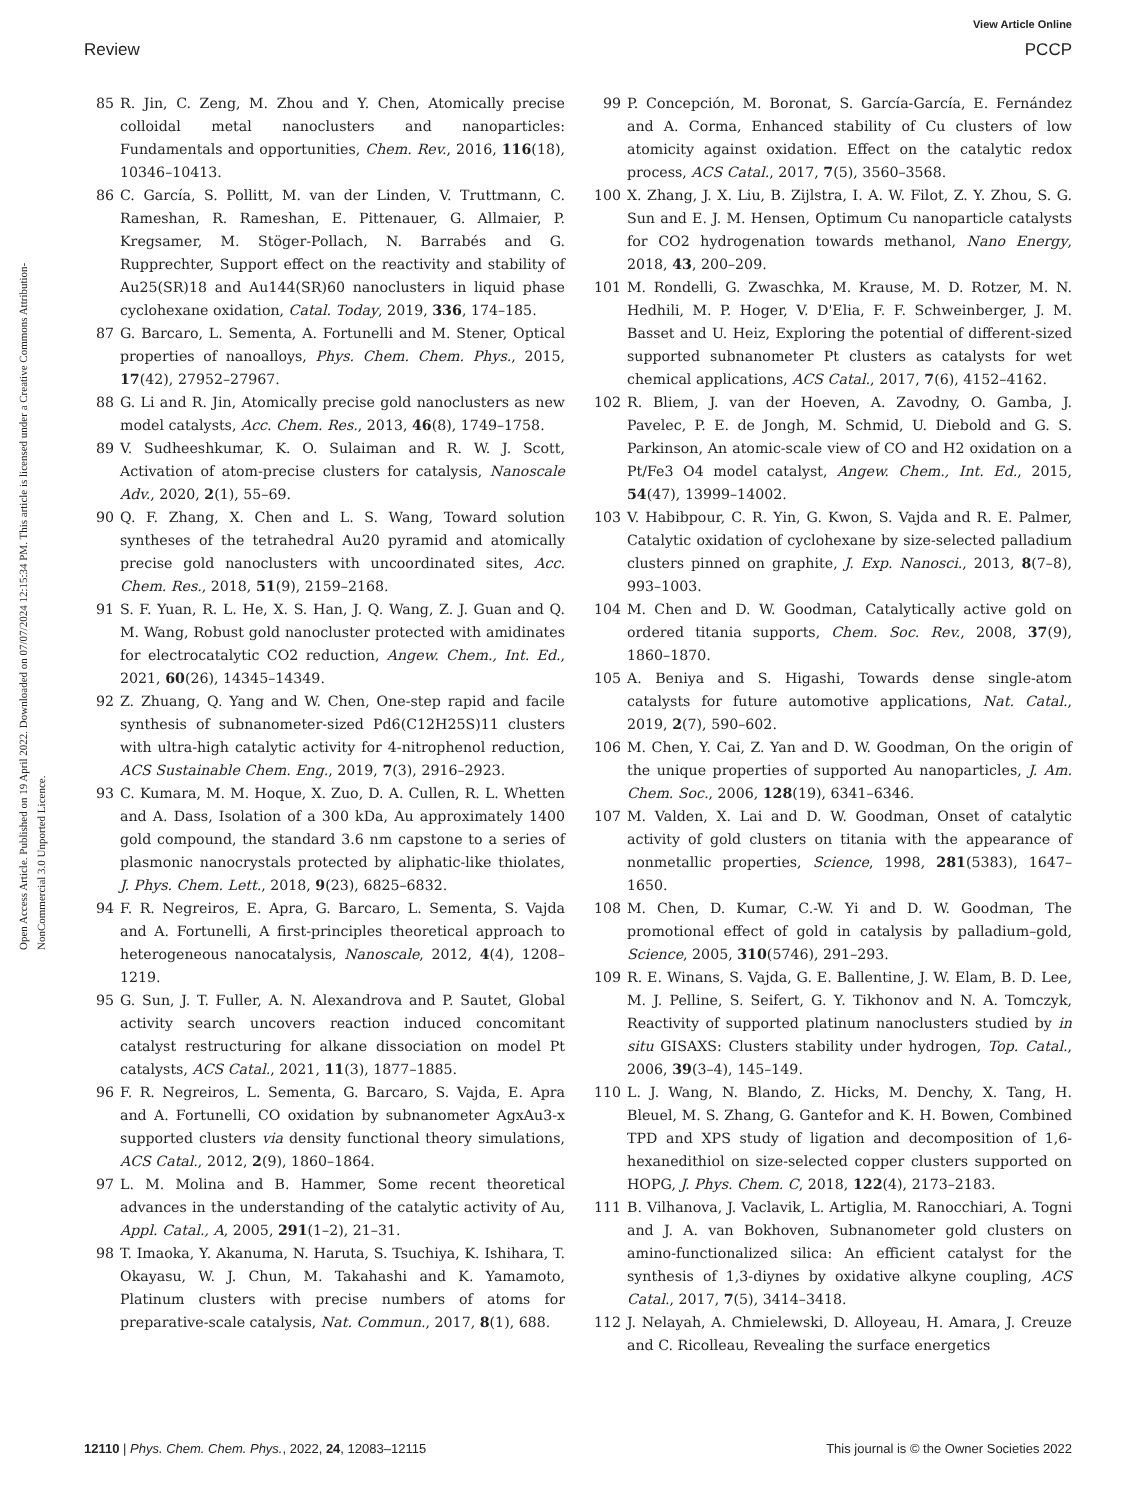View Article Online
Review PCCP
Open Access Article. Published on 19 April 2022. Downloaded on 07/07/2024 12:15:34 PM. This article is licensed under a Creative Commons Attribution-NonCommercial 3.0 Unported Licence.
85 R. Jin, C. Zeng, M. Zhou and Y. Chen, Atomically precise colloidal metal nanoclusters and nanoparticles: Fundamentals and opportunities, Chem. Rev., 2016, 116(18), 10346–10413.
86 C. García, S. Pollitt, M. van der Linden, V. Truttmann, C. Rameshan, R. Rameshan, E. Pittenauer, G. Allmaier, P. Kregsamer, M. Stöger-Pollach, N. Barrabés and G. Rupprechter, Support effect on the reactivity and stability of Au25(SR)18 and Au144(SR)60 nanoclusters in liquid phase cyclohexane oxidation, Catal. Today, 2019, 336, 174–185.
87 G. Barcaro, L. Sementa, A. Fortunelli and M. Stener, Optical properties of nanoalloys, Phys. Chem. Chem. Phys., 2015, 17(42), 27952–27967.
88 G. Li and R. Jin, Atomically precise gold nanoclusters as new model catalysts, Acc. Chem. Res., 2013, 46(8), 1749–1758.
89 V. Sudheeshkumar, K. O. Sulaiman and R. W. J. Scott, Activation of atom-precise clusters for catalysis, Nanoscale Adv., 2020, 2(1), 55–69.
90 Q. F. Zhang, X. Chen and L. S. Wang, Toward solution syntheses of the tetrahedral Au20 pyramid and atomically precise gold nanoclusters with uncoordinated sites, Acc. Chem. Res., 2018, 51(9), 2159–2168.
91 S. F. Yuan, R. L. He, X. S. Han, J. Q. Wang, Z. J. Guan and Q. M. Wang, Robust gold nanocluster protected with amidinates for electrocatalytic CO2 reduction, Angew. Chem., Int. Ed., 2021, 60(26), 14345–14349.
92 Z. Zhuang, Q. Yang and W. Chen, One-step rapid and facile synthesis of subnanometer-sized Pd6(C12H25S)11 clusters with ultra-high catalytic activity for 4-nitrophenol reduction, ACS Sustainable Chem. Eng., 2019, 7(3), 2916–2923.
93 C. Kumara, M. M. Hoque, X. Zuo, D. A. Cullen, R. L. Whetten and A. Dass, Isolation of a 300 kDa, Au approximately 1400 gold compound, the standard 3.6 nm capstone to a series of plasmonic nanocrystals protected by aliphatic-like thiolates, J. Phys. Chem. Lett., 2018, 9(23), 6825–6832.
94 F. R. Negreiros, E. Apra, G. Barcaro, L. Sementa, S. Vajda and A. Fortunelli, A first-principles theoretical approach to heterogeneous nanocatalysis, Nanoscale, 2012, 4(4), 1208–1219.
95 G. Sun, J. T. Fuller, A. N. Alexandrova and P. Sautet, Global activity search uncovers reaction induced concomitant catalyst restructuring for alkane dissociation on model Pt catalysts, ACS Catal., 2021, 11(3), 1877–1885.
96 F. R. Negreiros, L. Sementa, G. Barcaro, S. Vajda, E. Apra and A. Fortunelli, CO oxidation by subnanometer AgxAu3-x supported clusters via density functional theory simulations, ACS Catal., 2012, 2(9), 1860–1864.
97 L. M. Molina and B. Hammer, Some recent theoretical advances in the understanding of the catalytic activity of Au, Appl. Catal., A, 2005, 291(1–2), 21–31.
98 T. Imaoka, Y. Akanuma, N. Haruta, S. Tsuchiya, K. Ishihara, T. Okayasu, W. J. Chun, M. Takahashi and K. Yamamoto, Platinum clusters with precise numbers of atoms for preparative-scale catalysis, Nat. Commun., 2017, 8(1), 688.
99 P. Concepción, M. Boronat, S. García-García, E. Fernández and A. Corma, Enhanced stability of Cu clusters of low atomicity against oxidation. Effect on the catalytic redox process, ACS Catal., 2017, 7(5), 3560–3568.
100 X. Zhang, J. X. Liu, B. Zijlstra, I. A. W. Filot, Z. Y. Zhou, S. G. Sun and E. J. M. Hensen, Optimum Cu nanoparticle catalysts for CO2 hydrogenation towards methanol, Nano Energy, 2018, 43, 200–209.
101 M. Rondelli, G. Zwaschka, M. Krause, M. D. Rotzer, M. N. Hedhili, M. P. Hoger, V. D'Elia, F. F. Schweinberger, J. M. Basset and U. Heiz, Exploring the potential of different-sized supported subnanometer Pt clusters as catalysts for wet chemical applications, ACS Catal., 2017, 7(6), 4152–4162.
102 R. Bliem, J. van der Hoeven, A. Zavodny, O. Gamba, J. Pavelec, P. E. de Jongh, M. Schmid, U. Diebold and G. S. Parkinson, An atomic-scale view of CO and H2 oxidation on a Pt/Fe3 O4 model catalyst, Angew. Chem., Int. Ed., 2015, 54(47), 13999–14002.
103 V. Habibpour, C. R. Yin, G. Kwon, S. Vajda and R. E. Palmer, Catalytic oxidation of cyclohexane by size-selected palladium clusters pinned on graphite, J. Exp. Nanosci., 2013, 8(7–8), 993–1003.
104 M. Chen and D. W. Goodman, Catalytically active gold on ordered titania supports, Chem. Soc. Rev., 2008, 37(9), 1860–1870.
105 A. Beniya and S. Higashi, Towards dense single-atom catalysts for future automotive applications, Nat. Catal., 2019, 2(7), 590–602.
106 M. Chen, Y. Cai, Z. Yan and D. W. Goodman, On the origin of the unique properties of supported Au nanoparticles, J. Am. Chem. Soc., 2006, 128(19), 6341–6346.
107 M. Valden, X. Lai and D. W. Goodman, Onset of catalytic activity of gold clusters on titania with the appearance of nonmetallic properties, Science, 1998, 281(5383), 1647–1650.
108 M. Chen, D. Kumar, C.-W. Yi and D. W. Goodman, The promotional effect of gold in catalysis by palladium–gold, Science, 2005, 310(5746), 291–293.
109 R. E. Winans, S. Vajda, G. E. Ballentine, J. W. Elam, B. D. Lee, M. J. Pelline, S. Seifert, G. Y. Tikhonov and N. A. Tomczyk, Reactivity of supported platinum nanoclusters studied by in situ GISAXS: Clusters stability under hydrogen, Top. Catal., 2006, 39(3–4), 145–149.
110 L. J. Wang, N. Blando, Z. Hicks, M. Denchy, X. Tang, H. Bleuel, M. S. Zhang, G. Gantefor and K. H. Bowen, Combined TPD and XPS study of ligation and decomposition of 1,6-hexanedithiol on size-selected copper clusters supported on HOPG, J. Phys. Chem. C, 2018, 122(4), 2173–2183.
111 B. Vilhanova, J. Vaclavik, L. Artiglia, M. Ranocchiari, A. Togni and J. A. van Bokhoven, Subnanometer gold clusters on amino-functionalized silica: An efficient catalyst for the synthesis of 1,3-diynes by oxidative alkyne coupling, ACS Catal., 2017, 7(5), 3414–3418.
112 J. Nelayah, A. Chmielewski, D. Alloyeau, H. Amara, J. Creuze and C. Ricolleau, Revealing the surface energetics
12110 | Phys. Chem. Chem. Phys., 2022, 24, 12083–12115 This journal is © the Owner Societies 2022